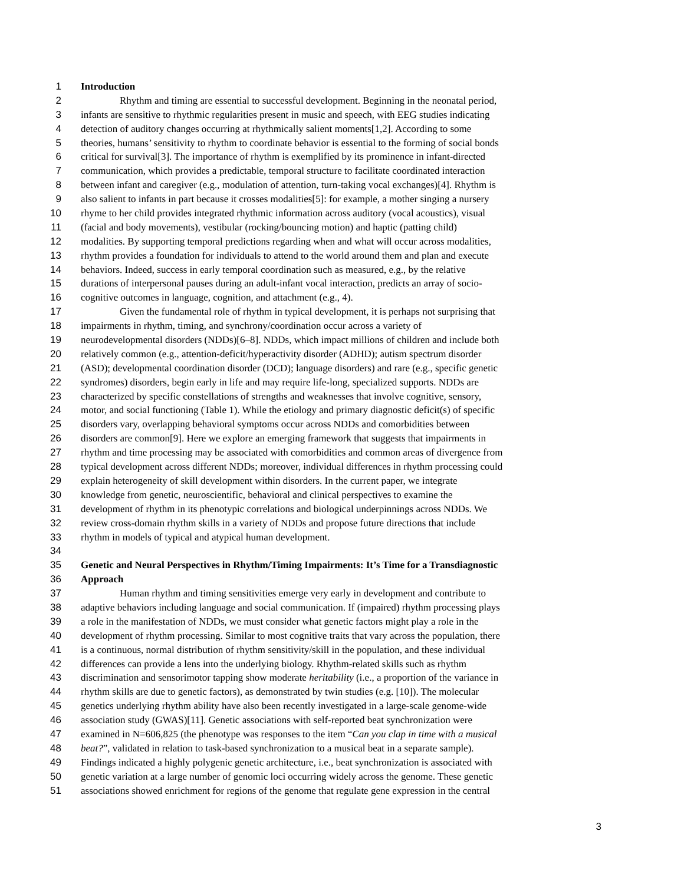1 Introduction
2 Rhythm and timing are essential to successful development. Beginning in the neonatal period,
3 infants are sensitive to rhythmic regularities present in music and speech, with EEG studies indicating
4 detection of auditory changes occurring at rhythmically salient moments[1,2]. According to some
5 theories, humans’ sensitivity to rhythm to coordinate behavior is essential to the forming of social bonds
6 critical for survival[3]. The importance of rhythm is exemplified by its prominence in infant-directed
7 communication, which provides a predictable, temporal structure to facilitate coordinated interaction
8 between infant and caregiver (e.g., modulation of attention, turn-taking vocal exchanges)[4]. Rhythm is
9 also salient to infants in part because it crosses modalities[5]: for example, a mother singing a nursery
10 rhyme to her child provides integrated rhythmic information across auditory (vocal acoustics), visual
11 (facial and body movements), vestibular (rocking/bouncing motion) and haptic (patting child)
12 modalities. By supporting temporal predictions regarding when and what will occur across modalities,
13 rhythm provides a foundation for individuals to attend to the world around them and plan and execute
14 behaviors. Indeed, success in early temporal coordination such as measured, e.g., by the relative
15 durations of interpersonal pauses during an adult-infant vocal interaction, predicts an array of socio-
16 cognitive outcomes in language, cognition, and attachment (e.g., 4).
17 Given the fundamental role of rhythm in typical development, it is perhaps not surprising that
18 impairments in rhythm, timing, and synchrony/coordination occur across a variety of
19 neurodevelopmental disorders (NDDs)[6–8]. NDDs, which impact millions of children and include both
20 relatively common (e.g., attention-deficit/hyperactivity disorder (ADHD); autism spectrum disorder
21 (ASD); developmental coordination disorder (DCD); language disorders) and rare (e.g., specific genetic
22 syndromes) disorders, begin early in life and may require life-long, specialized supports. NDDs are
23 characterized by specific constellations of strengths and weaknesses that involve cognitive, sensory,
24 motor, and social functioning (Table 1). While the etiology and primary diagnostic deficit(s) of specific
25 disorders vary, overlapping behavioral symptoms occur across NDDs and comorbidities between
26 disorders are common[9]. Here we explore an emerging framework that suggests that impairments in
27 rhythm and time processing may be associated with comorbidities and common areas of divergence from
28 typical development across different NDDs; moreover, individual differences in rhythm processing could
29 explain heterogeneity of skill development within disorders. In the current paper, we integrate
30 knowledge from genetic, neuroscientific, behavioral and clinical perspectives to examine the
31 development of rhythm in its phenotypic correlations and biological underpinnings across NDDs. We
32 review cross-domain rhythm skills in a variety of NDDs and propose future directions that include
33 rhythm in models of typical and atypical human development.
34
35 Genetic and Neural Perspectives in Rhythm/Timing Impairments: It’s Time for a Transdiagnostic
36 Approach
37 Human rhythm and timing sensitivities emerge very early in development and contribute to
38 adaptive behaviors including language and social communication. If (impaired) rhythm processing plays
39 a role in the manifestation of NDDs, we must consider what genetic factors might play a role in the
40 development of rhythm processing. Similar to most cognitive traits that vary across the population, there
41 is a continuous, normal distribution of rhythm sensitivity/skill in the population, and these individual
42 differences can provide a lens into the underlying biology. Rhythm-related skills such as rhythm
43 discrimination and sensorimotor tapping show moderate heritability (i.e., a proportion of the variance in
44 rhythm skills are due to genetic factors), as demonstrated by twin studies (e.g. [10]). The molecular
45 genetics underlying rhythm ability have also been recently investigated in a large-scale genome-wide
46 association study (GWAS)[11]. Genetic associations with self-reported beat synchronization were
47 examined in N=606,825 (the phenotype was responses to the item “Can you clap in time with a musical
48 beat?”, validated in relation to task-based synchronization to a musical beat in a separate sample).
49 Findings indicated a highly polygenic genetic architecture, i.e., beat synchronization is associated with
50 genetic variation at a large number of genomic loci occurring widely across the genome. These genetic
51 associations showed enrichment for regions of the genome that regulate gene expression in the central
3